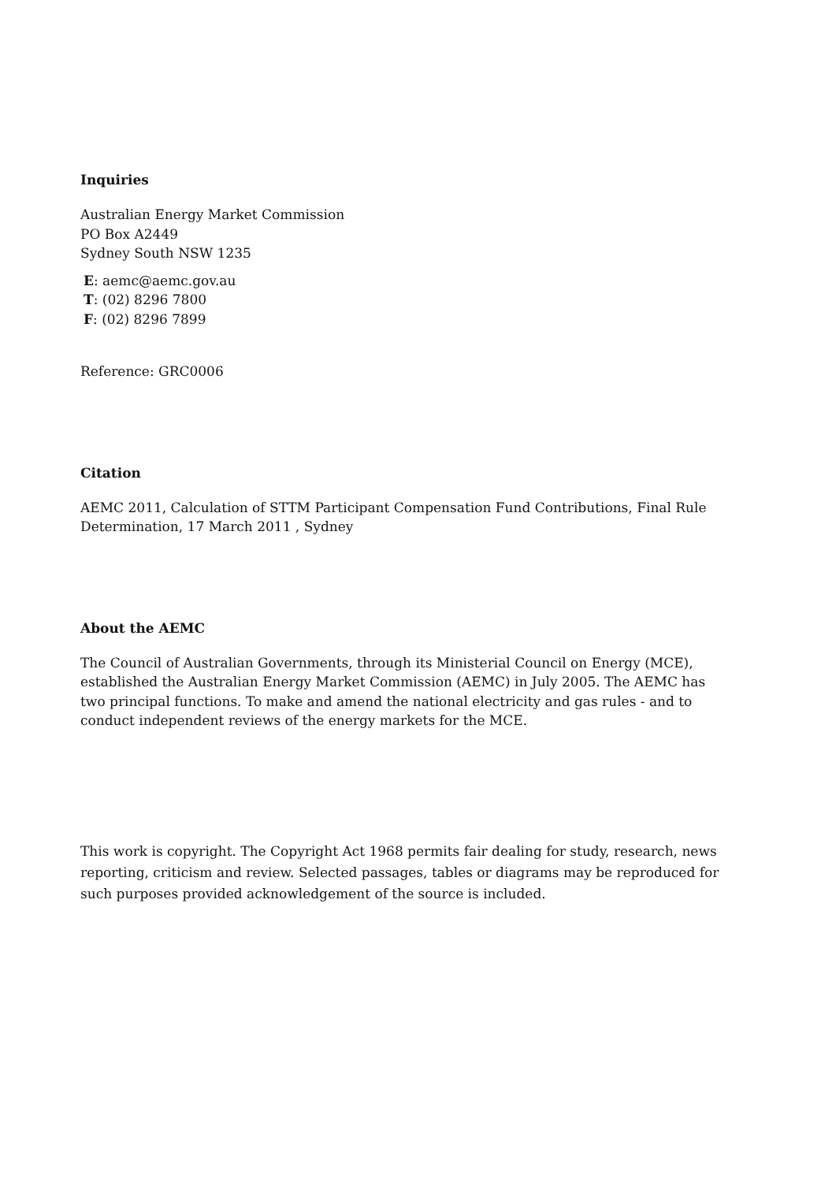Inquiries
Australian Energy Market Commission
PO Box A2449
Sydney South NSW 1235
E: aemc@aemc.gov.au
T: (02) 8296 7800
F: (02) 8296 7899
Reference: GRC0006
Citation
AEMC 2011, Calculation of STTM Participant Compensation Fund Contributions, Final Rule Determination, 17 March 2011 , Sydney
About the AEMC
The Council of Australian Governments, through its Ministerial Council on Energy (MCE), established the Australian Energy Market Commission (AEMC) in July 2005. The AEMC has two principal functions. To make and amend the national electricity and gas rules - and to conduct independent reviews of the energy markets for the MCE.
This work is copyright. The Copyright Act 1968 permits fair dealing for study, research, news reporting, criticism and review. Selected passages, tables or diagrams may be reproduced for such purposes provided acknowledgement of the source is included.